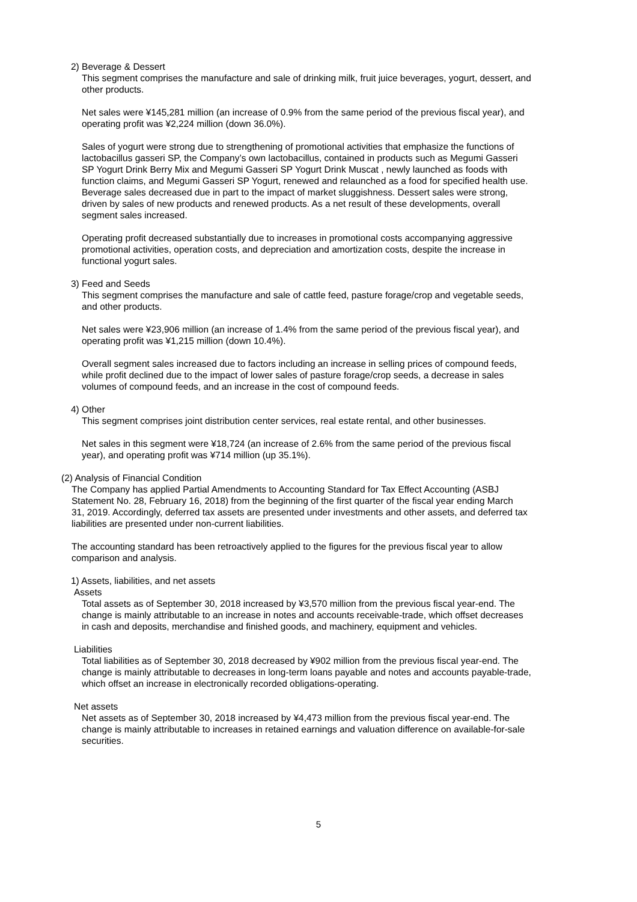2) Beverage & Dessert
This segment comprises the manufacture and sale of drinking milk, fruit juice beverages, yogurt, dessert, and other products.
Net sales were ¥145,281 million (an increase of 0.9% from the same period of the previous fiscal year), and operating profit was ¥2,224 million (down 36.0%).
Sales of yogurt were strong due to strengthening of promotional activities that emphasize the functions of lactobacillus gasseri SP, the Company’s own lactobacillus, contained in products such as Megumi Gasseri SP Yogurt Drink Berry Mix and Megumi Gasseri SP Yogurt Drink Muscat , newly launched as foods with function claims, and Megumi Gasseri SP Yogurt, renewed and relaunched as a food for specified health use. Beverage sales decreased due in part to the impact of market sluggishness. Dessert sales were strong, driven by sales of new products and renewed products. As a net result of these developments, overall segment sales increased.
Operating profit decreased substantially due to increases in promotional costs accompanying aggressive promotional activities, operation costs, and depreciation and amortization costs, despite the increase in functional yogurt sales.
3) Feed and Seeds
This segment comprises the manufacture and sale of cattle feed, pasture forage/crop and vegetable seeds, and other products.
Net sales were ¥23,906 million (an increase of 1.4% from the same period of the previous fiscal year), and operating profit was ¥1,215 million (down 10.4%).
Overall segment sales increased due to factors including an increase in selling prices of compound feeds, while profit declined due to the impact of lower sales of pasture forage/crop seeds, a decrease in sales volumes of compound feeds, and an increase in the cost of compound feeds.
4) Other
This segment comprises joint distribution center services, real estate rental, and other businesses.
Net sales in this segment were ¥18,724 (an increase of 2.6% from the same period of the previous fiscal year), and operating profit was ¥714 million (up 35.1%).
(2) Analysis of Financial Condition
The Company has applied Partial Amendments to Accounting Standard for Tax Effect Accounting (ASBJ Statement No. 28, February 16, 2018) from the beginning of the first quarter of the fiscal year ending March 31, 2019. Accordingly, deferred tax assets are presented under investments and other assets, and deferred tax liabilities are presented under non-current liabilities.
The accounting standard has been retroactively applied to the figures for the previous fiscal year to allow comparison and analysis.
1) Assets, liabilities, and net assets
Assets
Total assets as of September 30, 2018 increased by ¥3,570 million from the previous fiscal year-end. The change is mainly attributable to an increase in notes and accounts receivable-trade, which offset decreases in cash and deposits, merchandise and finished goods, and machinery, equipment and vehicles.
Liabilities
Total liabilities as of September 30, 2018 decreased by ¥902 million from the previous fiscal year-end. The change is mainly attributable to decreases in long-term loans payable and notes and accounts payable-trade, which offset an increase in electronically recorded obligations-operating.
Net assets
Net assets as of September 30, 2018 increased by ¥4,473 million from the previous fiscal year-end. The change is mainly attributable to increases in retained earnings and valuation difference on available-for-sale securities.
5